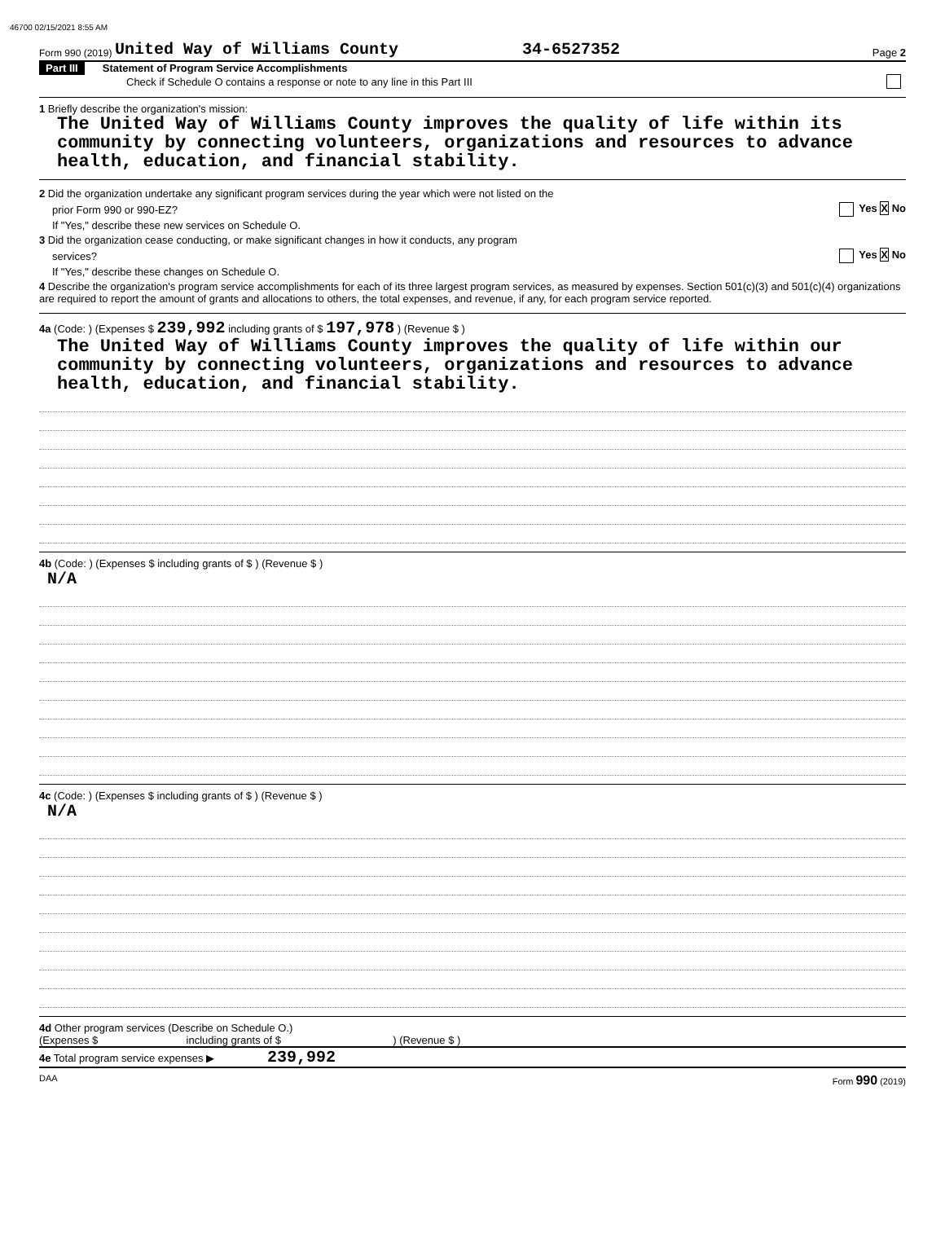46700 02/15/2021 8:55 AM
Form 990 (2019) United Way of Williams County 34-6527352 Page 2
Part III Statement of Program Service Accomplishments
Check if Schedule O contains a response or note to any line in this Part III
1 Briefly describe the organization's mission:
The United Way of Williams County improves the quality of life within its community by connecting volunteers, organizations and resources to advance health, education, and financial stability.
2 Did the organization undertake any significant program services during the year which were not listed on the
prior Form 990 or 990-EZ? Yes X No
If "Yes," describe these new services on Schedule O.
3 Did the organization cease conducting, or make significant changes in how it conducts, any program
services? Yes X No
If "Yes," describe these changes on Schedule O.
4 Describe the organization's program service accomplishments for each of its three largest program services, as measured by expenses. Section 501(c)(3) and 501(c)(4) organizations are required to report the amount of grants and allocations to others, the total expenses, and revenue, if any, for each program service reported.
4a (Code: ) (Expenses $ 239,992 including grants of $ 197,978 ) (Revenue $ )
The United Way of Williams County improves the quality of life within our community by connecting volunteers, organizations and resources to advance health, education, and financial stability.
4b (Code: ) (Expenses $ including grants of $ ) (Revenue $ )
N/A
4c (Code: ) (Expenses $ including grants of $ ) (Revenue $ )
N/A
4d Other program services (Describe on Schedule O.)
(Expenses $ including grants of $ ) (Revenue $ )
4e Total program service expenses ▶ 239,992
DAA Form 990 (2019)